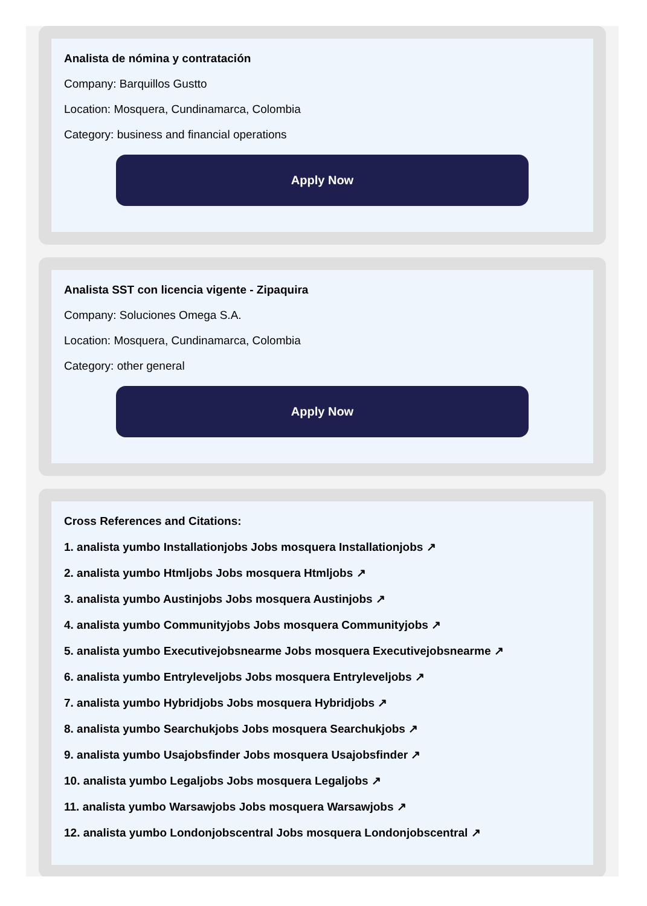Analista de nómina y contratación
Company: Barquillos Gustto
Location: Mosquera, Cundinamarca, Colombia
Category: business and financial operations
Apply Now
Analista SST con licencia vigente - Zipaquira
Company: Soluciones Omega S.A.
Location: Mosquera, Cundinamarca, Colombia
Category: other general
Apply Now
Cross References and Citations:
1. analista yumbo Installationjobs Jobs mosquera Installationjobs ↗
2. analista yumbo Htmljobs Jobs mosquera Htmljobs ↗
3. analista yumbo Austinjobs Jobs mosquera Austinjobs ↗
4. analista yumbo Communityjobs Jobs mosquera Communityjobs ↗
5. analista yumbo Executivejobsnearme Jobs mosquera Executivejobsnearme ↗
6. analista yumbo Entryleveljobs Jobs mosquera Entryleveljobs ↗
7. analista yumbo Hybridjobs Jobs mosquera Hybridjobs ↗
8. analista yumbo Searchukjobs Jobs mosquera Searchukjobs ↗
9. analista yumbo Usajobsfinder Jobs mosquera Usajobsfinder ↗
10. analista yumbo Legaljobs Jobs mosquera Legaljobs ↗
11. analista yumbo Warsawjobs Jobs mosquera Warsawjobs ↗
12. analista yumbo Londonjobscentral Jobs mosquera Londonjobscentral ↗